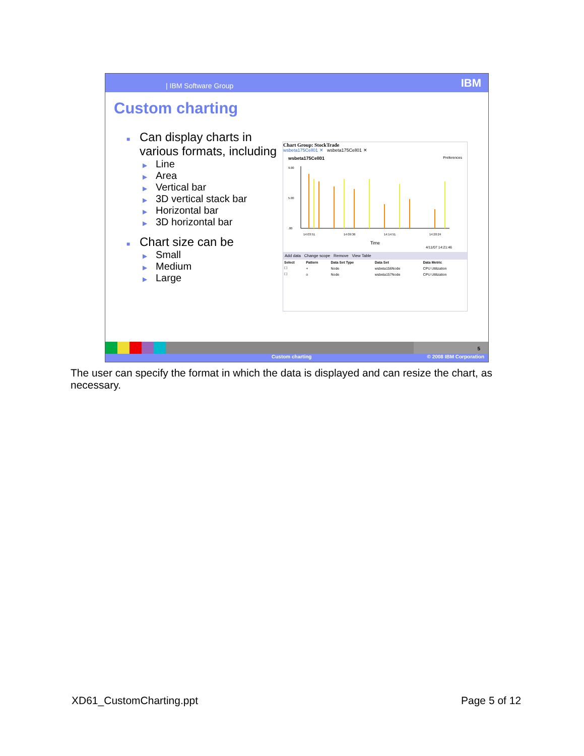| IBM Software Group IBM
Custom charting
■ Can display charts in various formats, including
▶ Line
▶ Area
▶ Vertical bar
▶ 3D vertical stack bar
▶ Horizontal bar
▶ 3D horizontal bar
■ Chart size can be
▶ Small
▶ Medium
▶ Large
Chart Group: StockTrade
wsbeta175Cell01 ✕ wsbeta175Cell01 ✕
wsbeta175Cell01 Preferences
9.00
5.00
.00
14:03:51
14:09:36
14:14:51
14:20:24
Time
4/11/07 14:21:46
Add data Change scope Remove View Table
| Select | Pattern | Data Set Type | Data Set | Data Metric |
| --- | --- | --- | --- | --- |
| ☐ | + | Node | wsbeta156Node | CPU Utilization |
| ☐ | o | Node | wsbeta157Node | CPU Utilization |
5
Custom charting © 2008 IBM Corporation
The user can specify the format in which the data is displayed and can resize the chart, as necessary.
XD61_CustomCharting.ppt Page 5 of 12